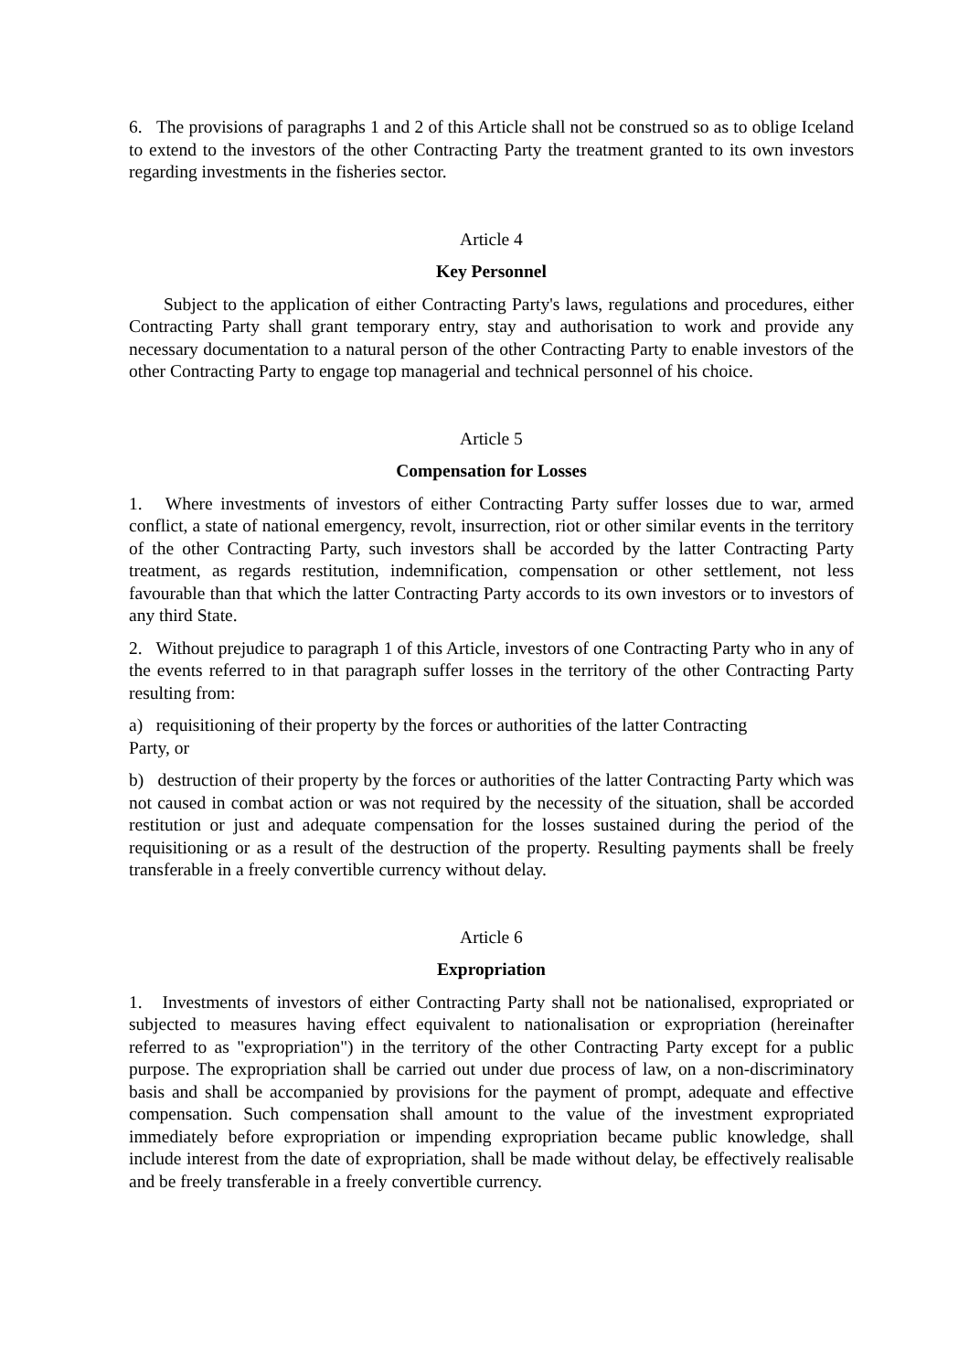6. The provisions of paragraphs 1 and 2 of this Article shall not be construed so as to oblige Iceland to extend to the investors of the other Contracting Party the treatment granted to its own investors regarding investments in the fisheries sector.
Article 4
Key Personnel
Subject to the application of either Contracting Party's laws, regulations and procedures, either Contracting Party shall grant temporary entry, stay and authorisation to work and provide any necessary documentation to a natural person of the other Contracting Party to enable investors of the other Contracting Party to engage top managerial and technical personnel of his choice.
Article 5
Compensation for Losses
1. Where investments of investors of either Contracting Party suffer losses due to war, armed conflict, a state of national emergency, revolt, insurrection, riot or other similar events in the territory of the other Contracting Party, such investors shall be accorded by the latter Contracting Party treatment, as regards restitution, indemnification, compensation or other settlement, not less favourable than that which the latter Contracting Party accords to its own investors or to investors of any third State.
2. Without prejudice to paragraph 1 of this Article, investors of one Contracting Party who in any of the events referred to in that paragraph suffer losses in the territory of the other Contracting Party resulting from:
a) requisitioning of their property by the forces or authorities of the latter Contracting
Party, or
b) destruction of their property by the forces or authorities of the latter Contracting Party which was not caused in combat action or was not required by the necessity of the situation, shall be accorded restitution or just and adequate compensation for the losses sustained during the period of the requisitioning or as a result of the destruction of the property. Resulting payments shall be freely transferable in a freely convertible currency without delay.
Article 6
Expropriation
1. Investments of investors of either Contracting Party shall not be nationalised, expropriated or subjected to measures having effect equivalent to nationalisation or expropriation (hereinafter referred to as "expropriation") in the territory of the other Contracting Party except for a public purpose. The expropriation shall be carried out under due process of law, on a non-discriminatory basis and shall be accompanied by provisions for the payment of prompt, adequate and effective compensation. Such compensation shall amount to the value of the investment expropriated immediately before expropriation or impending expropriation became public knowledge, shall include interest from the date of expropriation, shall be made without delay, be effectively realisable and be freely transferable in a freely convertible currency.